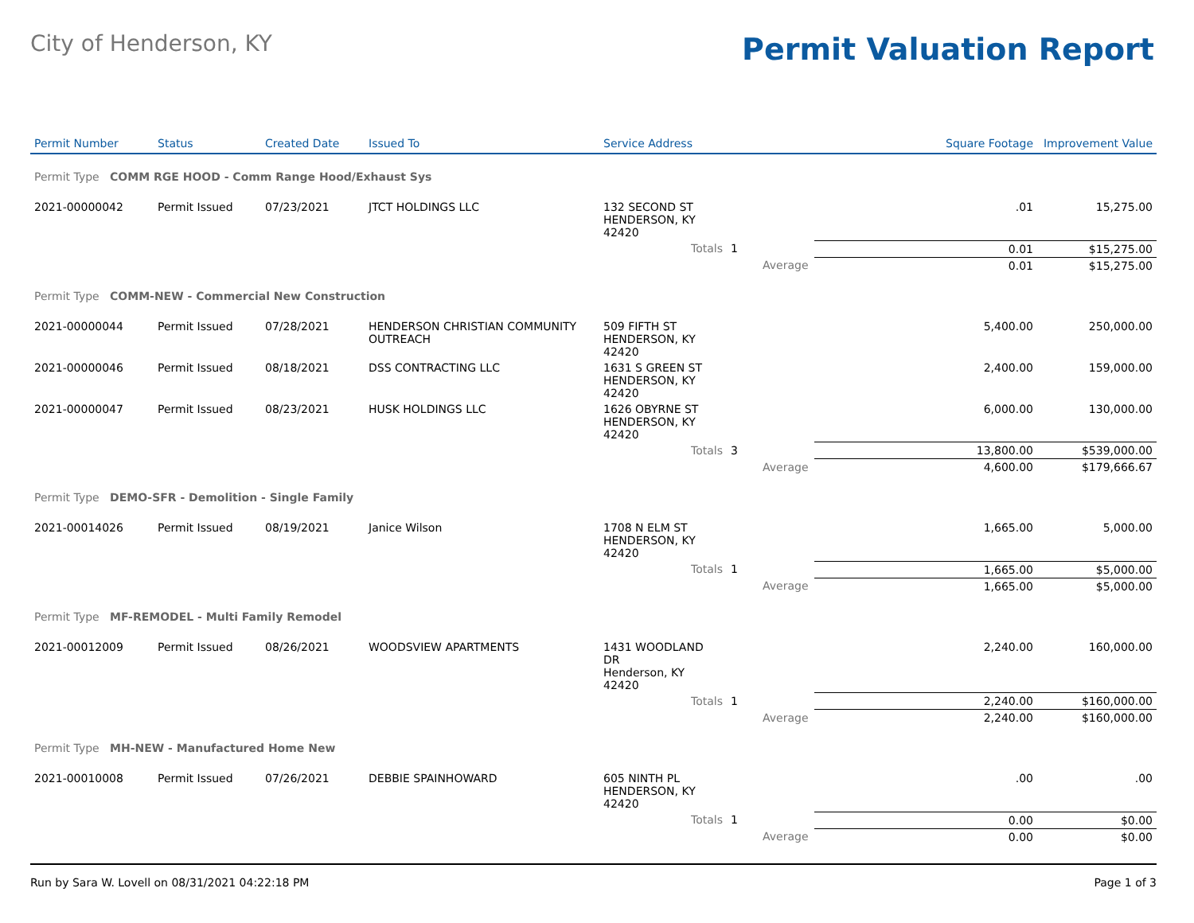City of Henderson, KY
Permit Valuation Report
| Permit Number | Status | Created Date | Issued To | Service Address | | | Square Footage | Improvement Value |
| --- | --- | --- | --- | --- | --- | --- | --- | --- |
| Permit Type COMM RGE HOOD - Comm Range Hood/Exhaust Sys | | | | | | | | |
| 2021-00000042 | Permit Issued | 07/23/2021 | JTCT HOLDINGS LLC | 132 SECOND ST HENDERSON, KY 42420 | | | .01 | 15,275.00 |
| | | | | Totals | 1 | | 0.01 | $15,275.00 |
| | | | | | | Average | 0.01 | $15,275.00 |
| Permit Type COMM-NEW - Commercial New Construction | | | | | | | | |
| 2021-00000044 | Permit Issued | 07/28/2021 | HENDERSON CHRISTIAN COMMUNITY OUTREACH | 509 FIFTH ST HENDERSON, KY 42420 | | | 5,400.00 | 250,000.00 |
| 2021-00000046 | Permit Issued | 08/18/2021 | DSS CONTRACTING LLC | 1631 S GREEN ST HENDERSON, KY 42420 | | | 2,400.00 | 159,000.00 |
| 2021-00000047 | Permit Issued | 08/23/2021 | HUSK HOLDINGS LLC | 1626 OBYRNE ST HENDERSON, KY 42420 | | | 6,000.00 | 130,000.00 |
| | | | | Totals | 3 | | 13,800.00 | $539,000.00 |
| | | | | | | Average | 4,600.00 | $179,666.67 |
| Permit Type DEMO-SFR - Demolition - Single Family | | | | | | | | |
| 2021-00014026 | Permit Issued | 08/19/2021 | Janice Wilson | 1708 N ELM ST HENDERSON, KY 42420 | | | 1,665.00 | 5,000.00 |
| | | | | Totals | 1 | | 1,665.00 | $5,000.00 |
| | | | | | | Average | 1,665.00 | $5,000.00 |
| Permit Type MF-REMODEL - Multi Family Remodel | | | | | | | | |
| 2021-00012009 | Permit Issued | 08/26/2021 | WOODSVIEW APARTMENTS | 1431 WOODLAND DR Henderson, KY 42420 | | | 2,240.00 | 160,000.00 |
| | | | | Totals | 1 | | 2,240.00 | $160,000.00 |
| | | | | | | Average | 2,240.00 | $160,000.00 |
| Permit Type MH-NEW - Manufactured Home New | | | | | | | | |
| 2021-00010008 | Permit Issued | 07/26/2021 | DEBBIE SPAINHOWARD | 605 NINTH PL HENDERSON, KY 42420 | | | .00 | .00 |
| | | | | Totals | 1 | | 0.00 | $0.00 |
| | | | | | | Average | 0.00 | $0.00 |
Run by Sara W. Lovell on 08/31/2021 04:22:18 PM Page 1 of 3